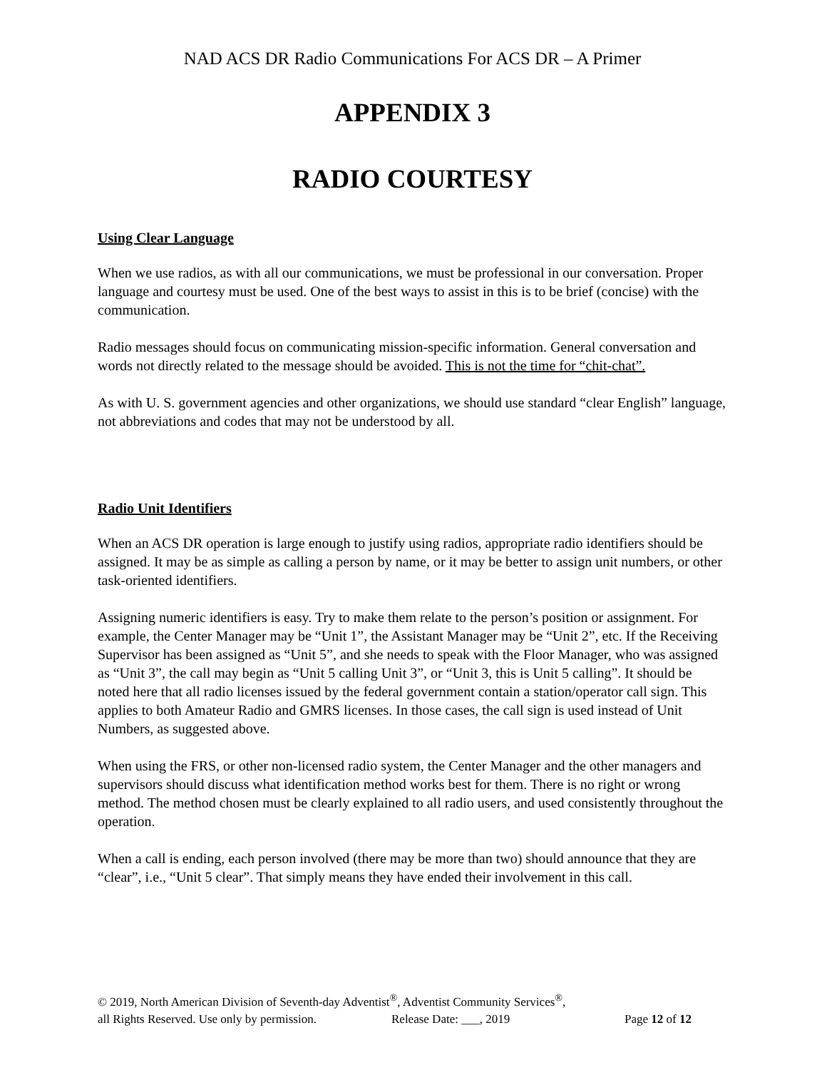NAD ACS DR Radio Communications For ACS DR – A Primer
APPENDIX 3
RADIO COURTESY
Using Clear Language
When we use radios, as with all our communications, we must be professional in our conversation. Proper language and courtesy must be used. One of the best ways to assist in this is to be brief (concise) with the communication.
Radio messages should focus on communicating mission-specific information. General conversation and words not directly related to the message should be avoided. This is not the time for “chit-chat”.
As with U. S. government agencies and other organizations, we should use standard “clear English” language, not abbreviations and codes that may not be understood by all.
Radio Unit Identifiers
When an ACS DR operation is large enough to justify using radios, appropriate radio identifiers should be assigned. It may be as simple as calling a person by name, or it may be better to assign unit numbers, or other task-oriented identifiers.
Assigning numeric identifiers is easy. Try to make them relate to the person’s position or assignment. For example, the Center Manager may be “Unit 1”, the Assistant Manager may be “Unit 2”, etc. If the Receiving Supervisor has been assigned as “Unit 5”, and she needs to speak with the Floor Manager, who was assigned as “Unit 3”, the call may begin as “Unit 5 calling Unit 3”, or “Unit 3, this is Unit 5 calling”. It should be noted here that all radio licenses issued by the federal government contain a station/operator call sign. This applies to both Amateur Radio and GMRS licenses. In those cases, the call sign is used instead of Unit Numbers, as suggested above.
When using the FRS, or other non-licensed radio system, the Center Manager and the other managers and supervisors should discuss what identification method works best for them. There is no right or wrong method. The method chosen must be clearly explained to all radio users, and used consistently throughout the operation.
When a call is ending, each person involved (there may be more than two) should announce that they are “clear”, i.e., “Unit 5 clear”. That simply means they have ended their involvement in this call.
© 2019, North American Division of Seventh-day Adventist<sup>®</sup>, Adventist Community Services<sup>®</sup>,
all Rights Reserved. Use only by permission. Release Date: ___, 2019 Page 12 of 12